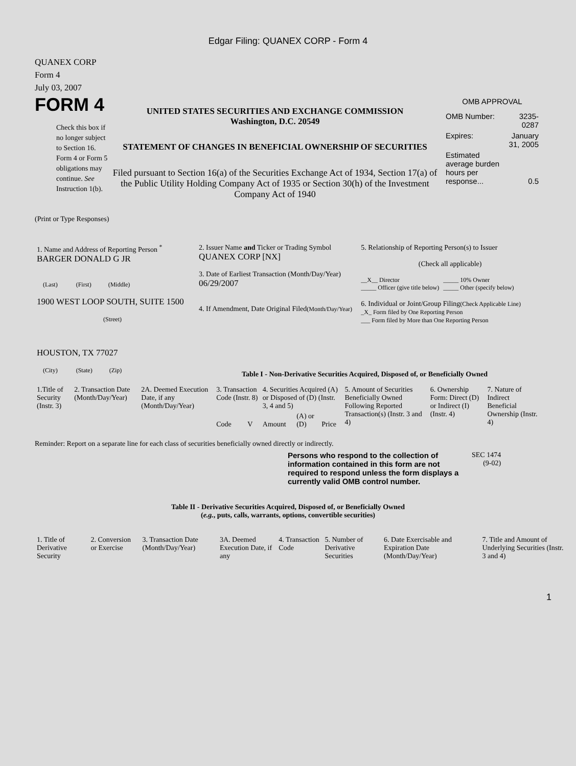Edgar Filing: QUANEX CORP - Form 4
QUANEX CORP
Form 4
July 03, 2007
FORM 4
Check this box if no longer subject to Section 16. Form 4 or Form 5 obligations may continue. See Instruction 1(b).
UNITED STATES SECURITIES AND EXCHANGE COMMISSION
Washington, D.C. 20549
STATEMENT OF CHANGES IN BENEFICIAL OWNERSHIP OF SECURITIES
Filed pursuant to Section 16(a) of the Securities Exchange Act of 1934, Section 17(a) of the Public Utility Holding Company Act of 1935 or Section 30(h) of the Investment Company Act of 1940
OMB APPROVAL
| OMB Number: | 3235-0287 |
| Expires: | January 31, 2005 |
| Estimated average burden hours per response... | 0.5 |
(Print or Type Responses)
| 1. Name and Address of Reporting Person <sup>*</sup> BARGER DONALD G JR (Last) (First) (Middle) 1900 WEST LOOP SOUTH, SUITE 1500 (Street) HOUSTON, TX 77027 (City) (State) (Zip) | 2. Issuer Name and Ticker or Trading Symbol QUANEX CORP [NX] 3. Date of Earliest Transaction (Month/Day/Year) 06/29/2007 4. If Amendment, Date Original Filed (Month/Day/Year) | 5. Relationship of Reporting Person(s) to Issuer (Check all applicable) / __X__ Director _____ Officer (give title below) / _____ 10% Owner _____ Other (specify below) / 6. Individual or Joint/Group Filing (Check Applicable Line) _X_ Form filed by One Reporting Person ___ Form filed by More than One Reporting Person |
Table I - Non-Derivative Securities Acquired, Disposed of, or Beneficially Owned
| 1.Title of Security (Instr. 3) | 2. Transaction Date (Month/Day/Year) | 2A. Deemed Execution Date, if any (Month/Day/Year) | 3. Transaction Code (Instr. 8) | | 4. Securities Acquired (A) or Disposed of (D) (Instr. 3, 4 and 5) | | | 5. Amount of Securities Beneficially Owned Following Reported Transaction(s) (Instr. 3 and 4) | 6. Ownership Form: Direct (D) or Indirect (I) (Instr. 4) | 7. Nature of Indirect Beneficial Ownership (Instr. 4) |
| --- | --- | --- | --- | --- | --- | --- | --- | --- | --- | --- |
| | | | Code | V | Amount | (A) or (D) | Price | | | |
Reminder: Report on a separate line for each class of securities beneficially owned directly or indirectly.
Persons who respond to the collection of information contained in this form are not required to respond unless the form displays a currently valid OMB control number.
SEC 1474
(9-02)
Table II - Derivative Securities Acquired, Disposed of, or Beneficially Owned
(e.g., puts, calls, warrants, options, convertible securities)
| 1. Title of Derivative Security | 2. Conversion or Exercise | 3. Transaction Date (Month/Day/Year) | 3A. Deemed Execution Date, if any | 4. Transaction Code | 5. Number of Derivative Securities | 6. Date Exercisable and Expiration Date (Month/Day/Year) | 7. Title and Amount of Underlying Securities (Instr. 3 and 4) |
| --- | --- | --- | --- | --- | --- | --- | --- |
1